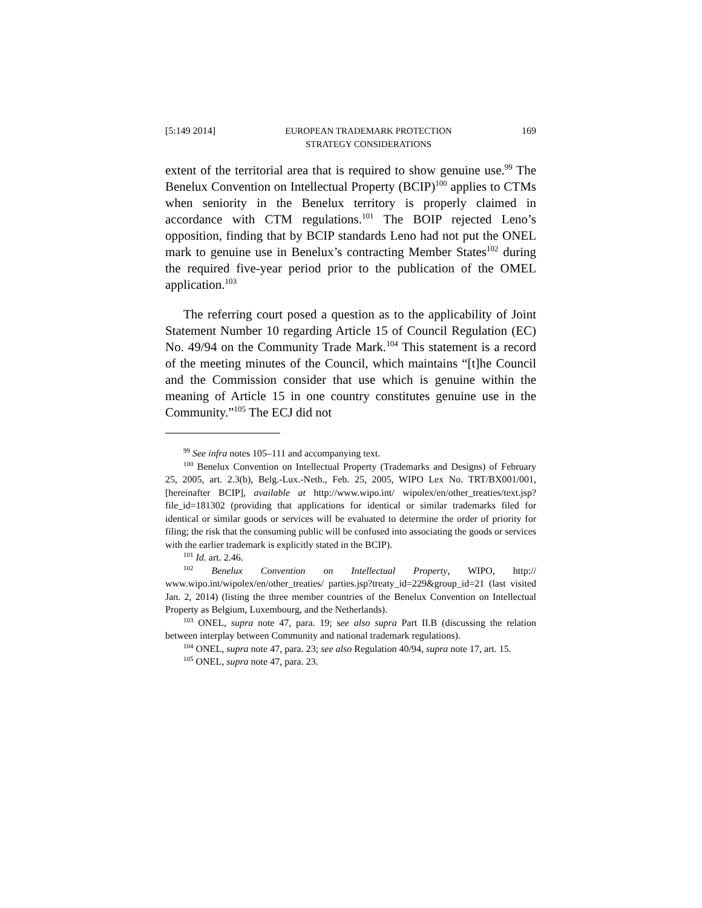[5:149 2014] EUROPEAN TRADEMARK PROTECTION
STRATEGY CONSIDERATIONS 169
extent of the territorial area that is required to show genuine use.<sup>99</sup> The Benelux Convention on Intellectual Property (BCIP)<sup>100</sup> applies to CTMs when seniority in the Benelux territory is properly claimed in accordance with CTM regulations.<sup>101</sup> The BOIP rejected Leno’s opposition, finding that by BCIP standards Leno had not put the ONEL mark to genuine use in Benelux’s contracting Member States<sup>102</sup> during the required five-year period prior to the publication of the OMEL application.<sup>103</sup>
The referring court posed a question as to the applicability of Joint Statement Number 10 regarding Article 15 of Council Regulation (EC) No. 49/94 on the Community Trade Mark.<sup>104</sup> This statement is a record of the meeting minutes of the Council, which maintains “[t]he Council and the Commission consider that use which is genuine within the meaning of Article 15 in one country constitutes genuine use in the Community.”<sup>105</sup> The ECJ did not
<sup>99</sup> See infra notes 105–111 and accompanying text.
<sup>100</sup> Benelux Convention on Intellectual Property (Trademarks and Designs) of February 25, 2005, art. 2.3(b), Belg.-Lux.-Neth., Feb. 25, 2005, WIPO Lex No. TRT/BX001/001, [hereinafter BCIP], available at http://www.wipo.int/ wipolex/en/other_treaties/text.jsp?file_id=181302 (providing that applications for identical or similar trademarks filed for identical or similar goods or services will be evaluated to determine the order of priority for filing; the risk that the consuming public will be confused into associating the goods or services with the earlier trademark is explicitly stated in the BCIP).
<sup>101</sup> Id. art. 2.46.
<sup>102</sup> Benelux Convention on Intellectual Property, WIPO, http:// www.wipo.int/wipolex/en/other_treaties/ parties.jsp?treaty_id=229&group_id=21 (last visited Jan. 2, 2014) (listing the three member countries of the Benelux Convention on Intellectual Property as Belgium, Luxembourg, and the Netherlands).
<sup>103</sup> ONEL, supra note 47, para. 19; see also supra Part II.B (discussing the relation between interplay between Community and national trademark regulations).
<sup>104</sup> ONEL, supra note 47, para. 23; see also Regulation 40/94, supra note 17, art. 15.
<sup>105</sup> ONEL, supra note 47, para. 23.